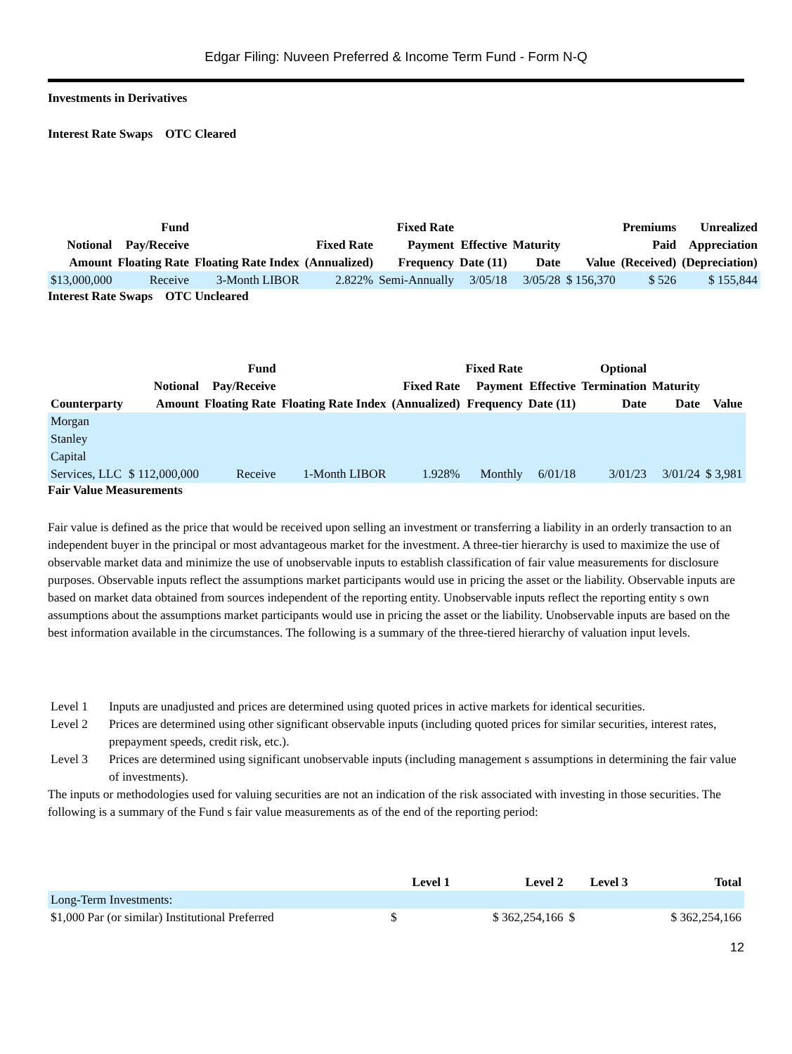Edgar Filing: Nuveen Preferred & Income Term Fund - Form N-Q
Investments in Derivatives
Interest Rate Swaps OTC Cleared
| Notional Amount | Fund Pay/Receive Floating Rate | Floating Rate Index | Fixed Rate (Annualized) | Fixed Rate Payment Frequency | Effective Date (11) | Maturity Date | Value | Premiums Paid (Received) | Unrealized Appreciation (Depreciation) |
| --- | --- | --- | --- | --- | --- | --- | --- | --- | --- |
| $13,000,000 | Receive | 3-Month LIBOR | 2.822% | Semi-Annually | 3/05/18 | 3/05/28 | $ 156,370 | $ 526 | $ 155,844 |
Interest Rate Swaps OTC Uncleared
| Counterparty | Notional Amount | Fund Pay/Receive Floating Rate | Floating Rate Index | Fixed Rate (Annualized) | Fixed Rate Payment Frequency | Effective Date (11) | Optional Termination Date | Maturity Date | Value |
| --- | --- | --- | --- | --- | --- | --- | --- | --- | --- |
| Morgan Stanley Capital Services, LLC | $ 112,000,000 | Receive | 1-Month LIBOR | 1.928% | Monthly | 6/01/18 | 3/01/23 | 3/01/24 | $ 3,981 |
Fair Value Measurements
Fair value is defined as the price that would be received upon selling an investment or transferring a liability in an orderly transaction to an independent buyer in the principal or most advantageous market for the investment. A three-tier hierarchy is used to maximize the use of observable market data and minimize the use of unobservable inputs to establish classification of fair value measurements for disclosure purposes. Observable inputs reflect the assumptions market participants would use in pricing the asset or the liability. Observable inputs are based on market data obtained from sources independent of the reporting entity. Unobservable inputs reflect the reporting entity s own assumptions about the assumptions market participants would use in pricing the asset or the liability. Unobservable inputs are based on the best information available in the circumstances. The following is a summary of the three-tiered hierarchy of valuation input levels.
| Level 1 | Inputs are unadjusted and prices are determined using quoted prices in active markets for identical securities. |
| Level 2 | Prices are determined using other significant observable inputs (including quoted prices for similar securities, interest rates, prepayment speeds, credit risk, etc.). |
| Level 3 | Prices are determined using significant unobservable inputs (including management s assumptions in determining the fair value of investments). |
The inputs or methodologies used for valuing securities are not an indication of the risk associated with investing in those securities. The following is a summary of the Fund s fair value measurements as of the end of the reporting period:
| | Level 1 | Level 2 | Level 3 | Total |
| --- | --- | --- | --- | --- |
| Long-Term Investments: | | | | |
| $1,000 Par (or similar) Institutional Preferred | $ | $ 362,254,166 | $ | $ 362,254,166 |
12